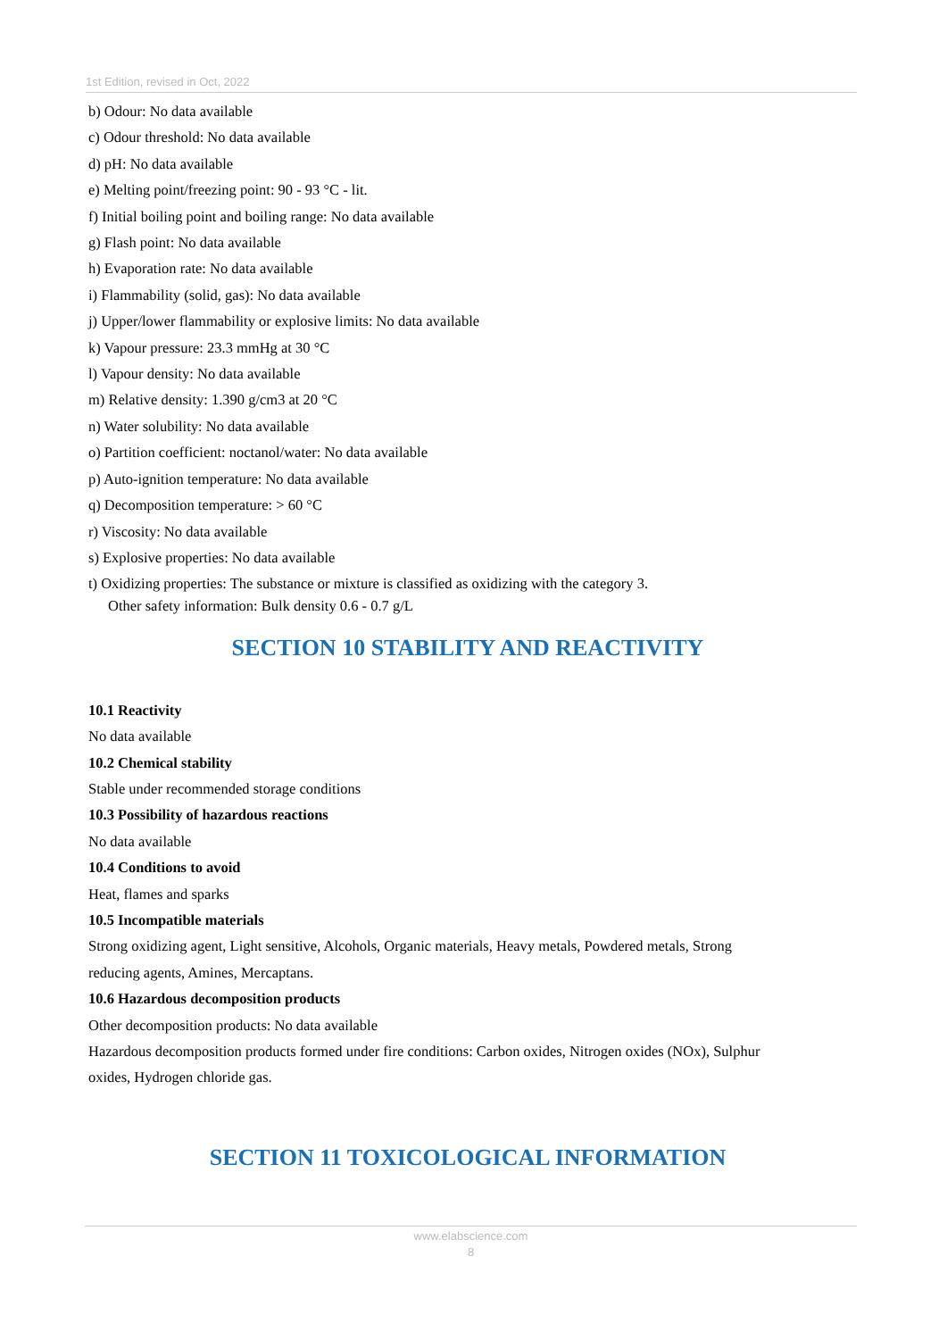1st Edition, revised in Oct, 2022
b) Odour: No data available
c) Odour threshold: No data available
d) pH: No data available
e) Melting point/freezing point: 90 - 93 °C - lit.
f) Initial boiling point and boiling range: No data available
g) Flash point: No data available
h) Evaporation rate: No data available
i) Flammability (solid, gas): No data available
j) Upper/lower flammability or explosive limits: No data available
k) Vapour pressure: 23.3 mmHg at 30 °C
l) Vapour density: No data available
m) Relative density: 1.390 g/cm3 at 20 °C
n) Water solubility: No data available
o) Partition coefficient: noctanol/water: No data available
p) Auto-ignition temperature: No data available
q) Decomposition temperature: > 60 °C
r) Viscosity: No data available
s) Explosive properties: No data available
t) Oxidizing properties: The substance or mixture is classified as oxidizing with the category 3.
Other safety information: Bulk density 0.6 - 0.7 g/L
SECTION 10 STABILITY AND REACTIVITY
10.1 Reactivity
No data available
10.2 Chemical stability
Stable under recommended storage conditions
10.3 Possibility of hazardous reactions
No data available
10.4 Conditions to avoid
Heat, flames and sparks
10.5 Incompatible materials
Strong oxidizing agent, Light sensitive, Alcohols, Organic materials, Heavy metals, Powdered metals, Strong reducing agents, Amines, Mercaptans.
10.6 Hazardous decomposition products
Other decomposition products: No data available
Hazardous decomposition products formed under fire conditions: Carbon oxides, Nitrogen oxides (NOx), Sulphur oxides, Hydrogen chloride gas.
SECTION 11 TOXICOLOGICAL INFORMATION
www.elabscience.com
8